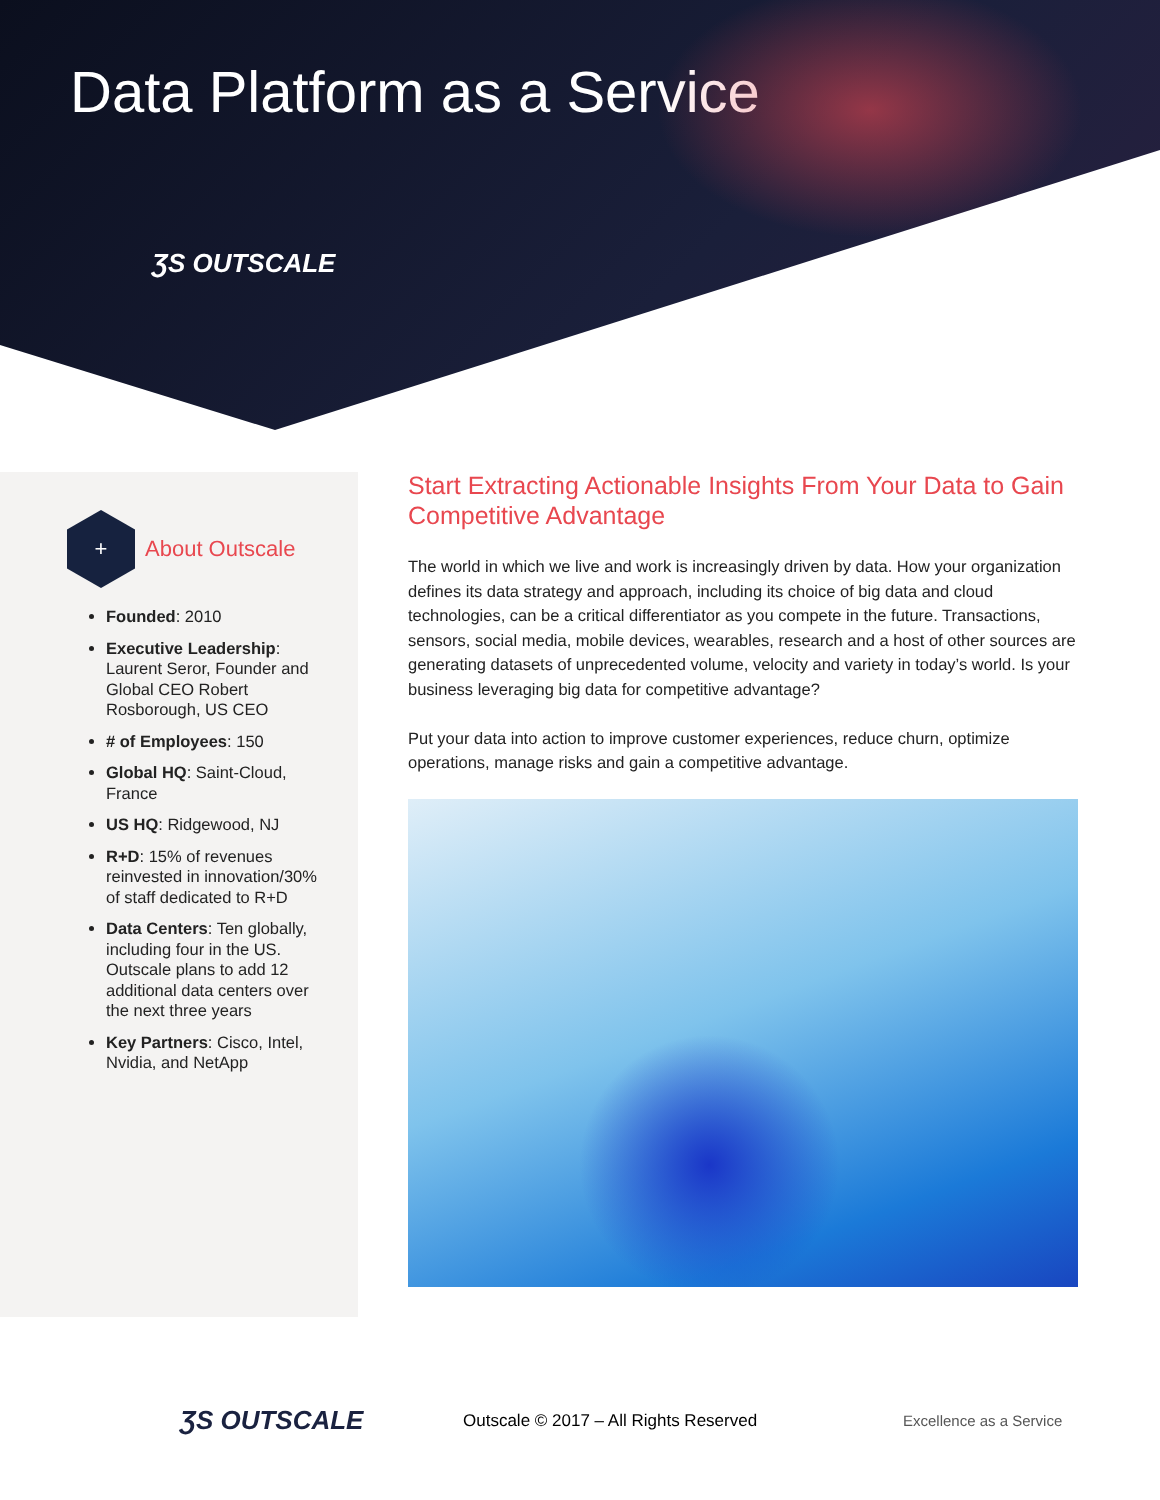Data Platform as a Service
ƷS OUTSCALE
+
About Outscale
Founded: 2010
Executive Leadership: Laurent Seror, Founder and Global CEO Robert Rosborough, US CEO
# of Employees: 150
Global HQ: Saint-Cloud, France
US HQ: Ridgewood, NJ
R+D: 15% of revenues reinvested in innovation/30% of staff dedicated to R+D
Data Centers: Ten globally, including four in the US. Outscale plans to add 12 additional data centers over the next three years
Key Partners: Cisco, Intel, Nvidia, and NetApp
Start Extracting Actionable Insights From Your Data to Gain Competitive Advantage
The world in which we live and work is increasingly driven by data. How your organization defines its data strategy and approach, including its choice of big data and cloud technologies, can be a critical differentiator as you compete in the future. Transactions, sensors, social media, mobile devices, wearables, research and a host of other sources are generating datasets of unprecedented volume, velocity and variety in today’s world. Is your business leveraging big data for competitive advantage?
Put your data into action to improve customer experiences, reduce churn, optimize operations, manage risks and gain a competitive advantage.
ƷS OUTSCALE
Outscale © 2017 – All Rights Reserved Excellence as a Service